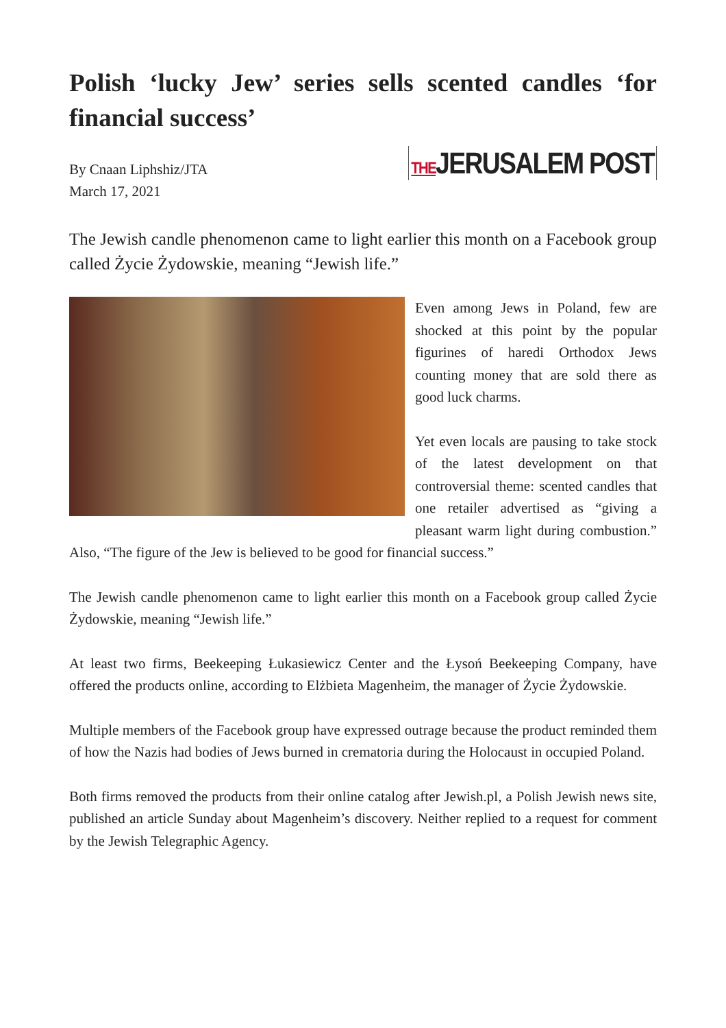Polish ‘lucky Jew’ series sells scented candles ‘for financial success’
By Cnaan Liphshiz/JTA
March 17, 2021
THEJERUSALEM POST
The Jewish candle phenomenon came to light earlier this month on a Facebook group called Życie Żydowskie, meaning “Jewish life.”
Even among Jews in Poland, few are shocked at this point by the popular figurines of haredi Orthodox Jews counting money that are sold there as good luck charms.
Yet even locals are pausing to take stock of the latest development on that controversial theme: scented candles that one retailer advertised as “giving a pleasant warm light during combustion.” Also, “The figure of the Jew is believed to be good for financial success.”
The Jewish candle phenomenon came to light earlier this month on a Facebook group called Życie Żydowskie, meaning “Jewish life.”
At least two firms, Beekeeping Łukasiewicz Center and the Łysoń Beekeeping Company, have offered the products online, according to Elżbieta Magenheim, the manager of Życie Żydowskie.
Multiple members of the Facebook group have expressed outrage because the product reminded them of how the Nazis had bodies of Jews burned in crematoria during the Holocaust in occupied Poland.
Both firms removed the products from their online catalog after Jewish.pl, a Polish Jewish news site, published an article Sunday about Magenheim’s discovery. Neither replied to a request for comment by the Jewish Telegraphic Agency.